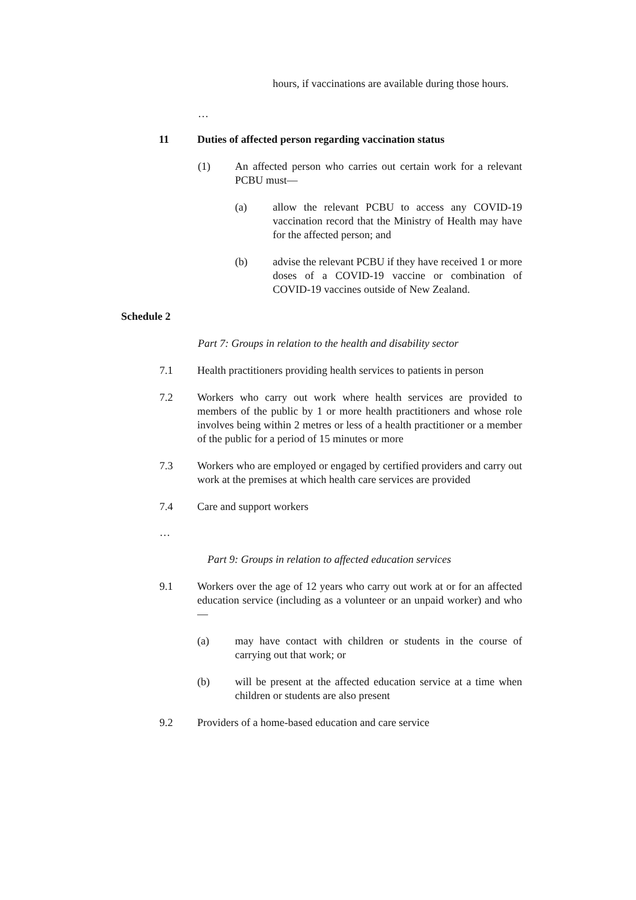hours, if vaccinations are available during those hours.
…
11 Duties of affected person regarding vaccination status
(1) An affected person who carries out certain work for a relevant PCBU must—
(a) allow the relevant PCBU to access any COVID-19 vaccination record that the Ministry of Health may have for the affected person; and
(b) advise the relevant PCBU if they have received 1 or more doses of a COVID-19 vaccine or combination of COVID-19 vaccines outside of New Zealand.
Schedule 2
Part 7: Groups in relation to the health and disability sector
7.1 Health practitioners providing health services to patients in person
7.2 Workers who carry out work where health services are provided to members of the public by 1 or more health practitioners and whose role involves being within 2 metres or less of a health practitioner or a member of the public for a period of 15 minutes or more
7.3 Workers who are employed or engaged by certified providers and carry out work at the premises at which health care services are provided
7.4 Care and support workers
…
Part 9: Groups in relation to affected education services
9.1 Workers over the age of 12 years who carry out work at or for an affected education service (including as a volunteer or an unpaid worker) and who—
(a) may have contact with children or students in the course of carrying out that work; or
(b) will be present at the affected education service at a time when children or students are also present
9.2 Providers of a home-based education and care service